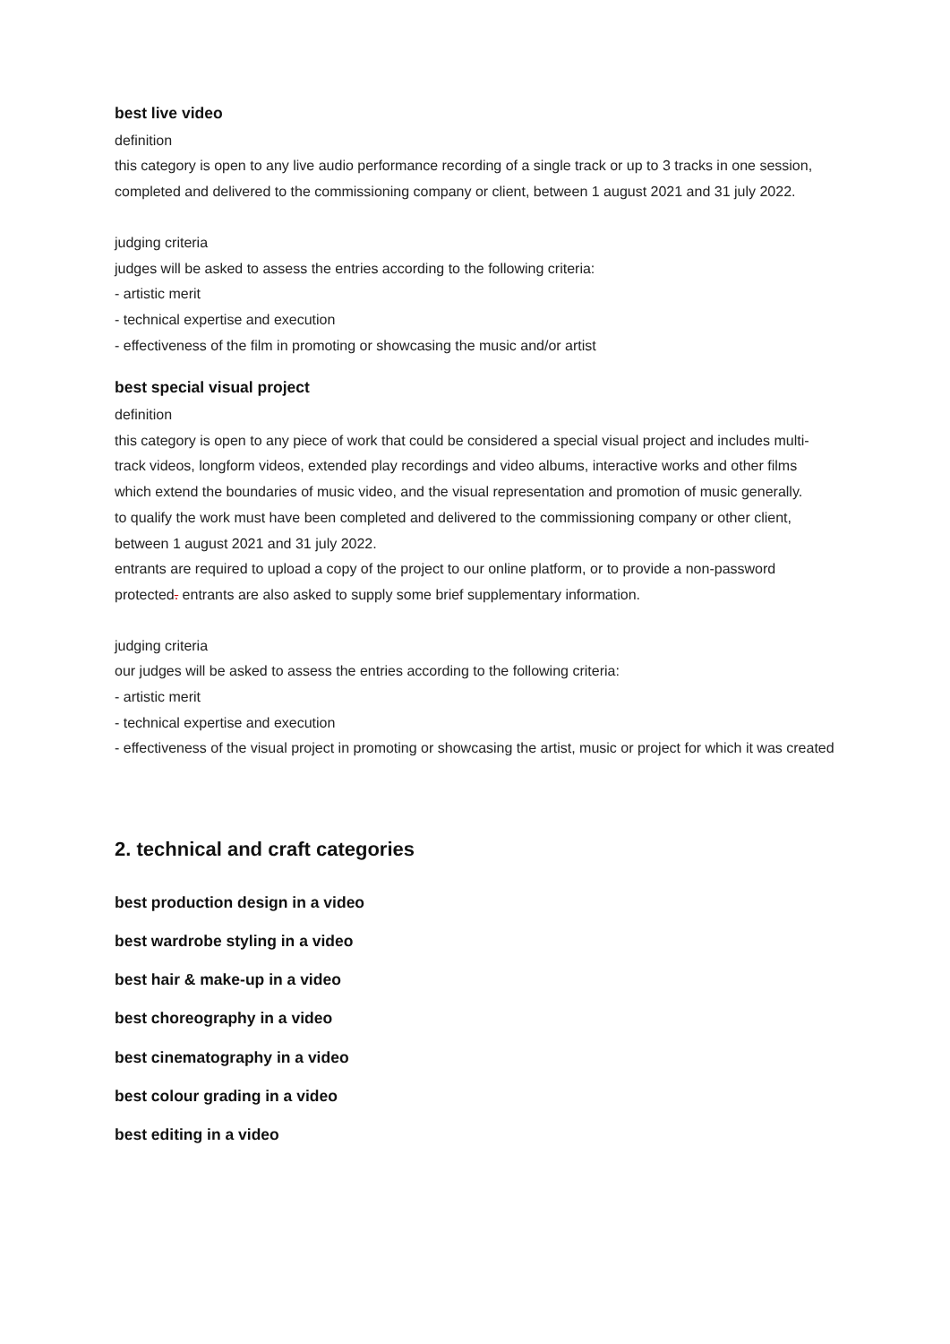best live video
definition
this category is open to any live audio performance recording of a single track or up to 3 tracks in one session, completed and delivered to the commissioning company or client, between 1 august 2021 and 31 july 2022.
judging criteria
judges will be asked to assess the entries according to the following criteria:
- artistic merit
- technical expertise and execution
- effectiveness of the film in promoting or showcasing the music and/or artist
best special visual project
definition
this category is open to any piece of work that could be considered a special visual project and includes multi-track videos, longform videos, extended play recordings and video albums, interactive works and other films which extend the boundaries of music video, and the visual representation and promotion of music generally.
to qualify the work must have been completed and delivered to the commissioning company or other client, between 1 august 2021 and 31 july 2022.
entrants are required to upload a copy of the project to our online platform, or to provide a non-password protected. entrants are also asked to supply some brief supplementary information.
judging criteria
our judges will be asked to assess the entries according to the following criteria:
- artistic merit
- technical expertise and execution
- effectiveness of the visual project in promoting or showcasing the artist, music or project for which it was created
2. technical and craft categories
best production design in a video
best wardrobe styling in a video
best hair & make-up in a video
best choreography in a video
best cinematography in a video
best colour grading in a video
best editing in a video